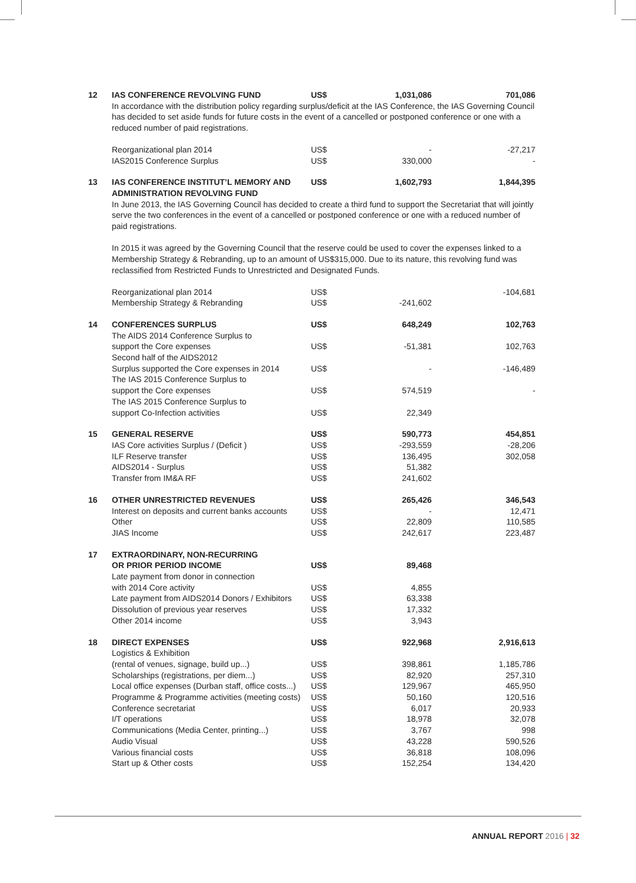| 12 | IAS CONFERENCE REVOLVING FUND | US$ | 1,031,086 | 701,086 |
| | In accordance with the distribution policy regarding surplus/deficit at the IAS Conference, the IAS Governing Council has decided to set aside funds for future costs in the event of a cancelled or postponed conference or one with a reduced number of paid registrations. | | | |
| | Reorganizational plan 2014 | US$ | - | -27,217 |
| | IAS2015 Conference Surplus | US$ | 330,000 | - |
| 13 | IAS CONFERENCE INSTITUT’L MEMORY AND ADMINISTRATION REVOLVING FUND | US$ | 1,602,793 | 1,844,395 |
| | In June 2013, the IAS Governing Council has decided to create a third fund to support the Secretariat that will jointly serve the two conferences in the event of a cancelled or postponed conference or one with a reduced number of paid registrations. In 2015 it was agreed by the Governing Council that the reserve could be used to cover the expenses linked to a Membership Strategy & Rebranding, up to an amount of US$315,000. Due to its nature, this revolving fund was reclassified from Restricted Funds to Unrestricted and Designated Funds. | | | |
| | Reorganizational plan 2014 | US$ | | -104,681 |
| | Membership Strategy & Rebranding | US$ | -241,602 | |
| 14 | CONFERENCES SURPLUS | US$ | 648,249 | 102,763 |
| | The AIDS 2014 Conference Surplus to support the Core expenses | US$ | -51,381 | 102,763 |
| | Second half of the AIDS2012 Surplus supported the Core expenses in 2014 | US$ | - | -146,489 |
| | The IAS 2015 Conference Surplus to support the Core expenses | US$ | 574,519 | - |
| | The IAS 2015 Conference Surplus to support Co-Infection activities | US$ | 22,349 | |
| 15 | GENERAL RESERVE | US$ | 590,773 | 454,851 |
| | IAS Core activities Surplus / (Deficit ) | US$ | -293,559 | -28,206 |
| | ILF Reserve transfer | US$ | 136,495 | 302,058 |
| | AIDS2014 - Surplus | US$ | 51,382 | |
| | Transfer from IM&A RF | US$ | 241,602 | |
| 16 | OTHER UNRESTRICTED REVENUES | US$ | 265,426 | 346,543 |
| | Interest on deposits and current banks accounts | US$ | - | 12,471 |
| | Other | US$ | 22,809 | 110,585 |
| | JIAS Income | US$ | 242,617 | 223,487 |
| 17 | EXTRAORDINARY, NON-RECURRING OR PRIOR PERIOD INCOME | US$ | 89,468 | |
| | Late payment from donor in connection with 2014 Core activity | US$ | 4,855 | |
| | Late payment from AIDS2014 Donors / Exhibitors | US$ | 63,338 | |
| | Dissolution of previous year reserves | US$ | 17,332 | |
| | Other 2014 income | US$ | 3,943 | |
| 18 | DIRECT EXPENSES | US$ | 922,968 | 2,916,613 |
| | Logistics & Exhibition (rental of venues, signage, build up...) | US$ | 398,861 | 1,185,786 |
| | Scholarships (registrations, per diem...) | US$ | 82,920 | 257,310 |
| | Local office expenses (Durban staff, office costs...) | US$ | 129,967 | 465,950 |
| | Programme & Programme activities (meeting costs) | US$ | 50,160 | 120,516 |
| | Conference secretariat | US$ | 6,017 | 20,933 |
| | I/T operations | US$ | 18,978 | 32,078 |
| | Communications (Media Center, printing...) | US$ | 3,767 | 998 |
| | Audio Visual | US$ | 43,228 | 590,526 |
| | Various financial costs | US$ | 36,818 | 108,096 |
| | Start up & Other costs | US$ | 152,254 | 134,420 |
ANNUAL REPORT 2016 | 32